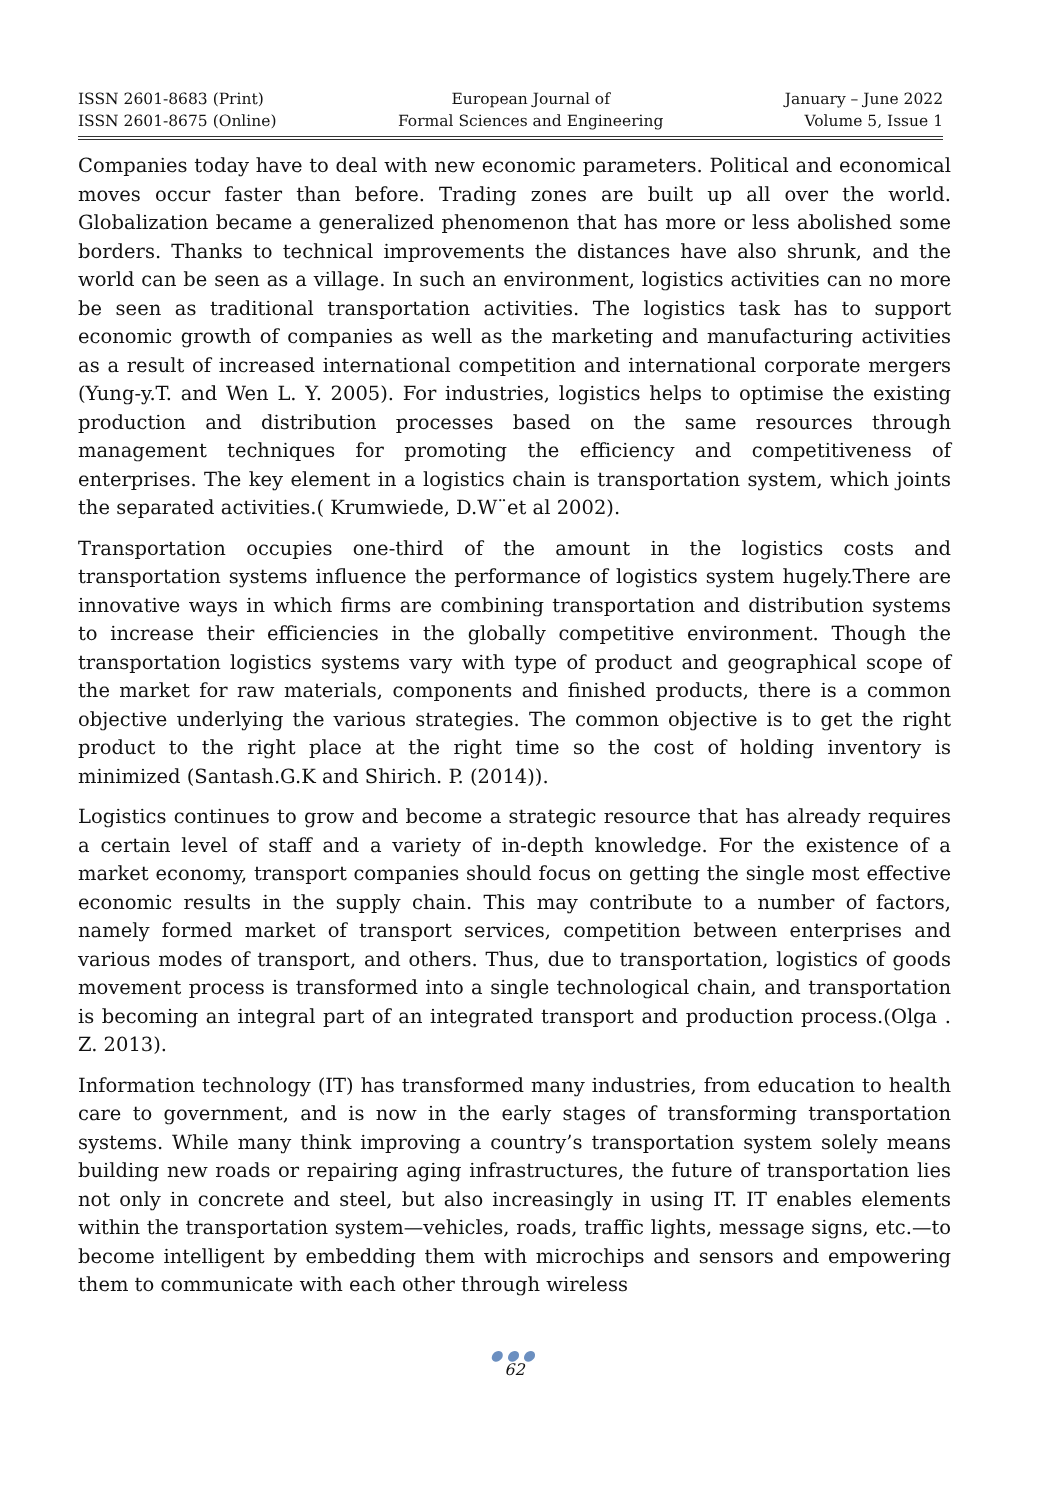ISSN 2601-8683 (Print)
ISSN 2601-8675 (Online)
European Journal of
Formal Sciences and Engineering
January – June 2022
Volume 5, Issue 1
Companies today have to deal with new economic parameters. Political and economical moves occur faster than before. Trading zones are built up all over the world. Globalization became a generalized phenomenon that has more or less abolished some borders. Thanks to technical improvements the distances have also shrunk, and the world can be seen as a village. In such an environment, logistics activities can no more be seen as traditional transportation activities. The logistics task has to support economic growth of companies as well as the marketing and manufacturing activities as a result of increased international competition and international corporate mergers (Yung-y.T. and Wen L. Y. 2005). For industries, logistics helps to optimise the existing production and distribution processes based on the same resources through management techniques for promoting the efficiency and competitiveness of enterprises. The key element in a logistics chain is transportation system, which joints the separated activities.( Krumwiede, D.W¨et al 2002).
Transportation occupies one-third of the amount in the logistics costs and transportation systems influence the performance of logistics system hugely.There are innovative ways in which firms are combining transportation and distribution systems to increase their efficiencies in the globally competitive environment. Though the transportation logistics systems vary with type of product and geographical scope of the market for raw materials, components and finished products, there is a common objective underlying the various strategies. The common objective is to get the right product to the right place at the right time so the cost of holding inventory is minimized (Santash.G.K and Shirich. P. (2014)).
Logistics continues to grow and become a strategic resource that has already requires a certain level of staff and a variety of in-depth knowledge. For the existence of a market economy, transport companies should focus on getting the single most effective economic results in the supply chain. This may contribute to a number of factors, namely formed market of transport services, competition between enterprises and various modes of transport, and others. Thus, due to transportation, logistics of goods movement process is transformed into a single technological chain, and transportation is becoming an integral part of an integrated transport and production process.(Olga . Z. 2013).
Information technology (IT) has transformed many industries, from education to health care to government, and is now in the early stages of transforming transportation systems. While many think improving a country’s transportation system solely means building new roads or repairing aging infrastructures, the future of transportation lies not only in concrete and steel, but also increasingly in using IT. IT enables elements within the transportation system—vehicles, roads, traffic lights, message signs, etc.—to become intelligent by embedding them with microchips and sensors and empowering them to communicate with each other through wireless
●●●
62